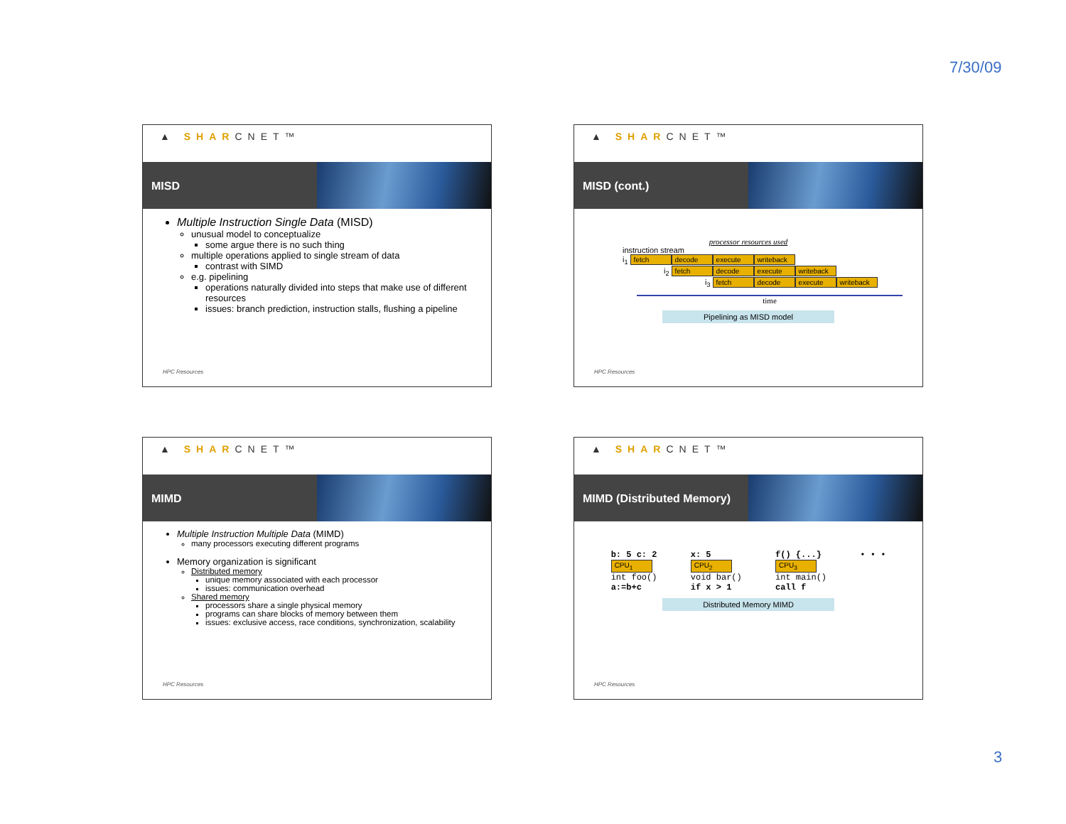7/30/09
▲ SHARCNET™
MISD
Multiple Instruction Single Data (MISD)
unusual model to conceptualize
some argue there is no such thing
multiple operations applied to single stream of data
contrast with SIMD
e.g. pipelining
operations naturally divided into steps that make use of different resources
issues: branch prediction, instruction stalls, flushing a pipeline
HPC Resources
▲ SHARCNET™
MISD (cont.)
processor resources used
instruction stream
i<sub>1</sub> fetch decode execute writeback
i<sub>2</sub> fetch decode execute writeback
i<sub>3</sub> fetch decode execute writeback
time
Pipelining as MISD model
HPC Resources
▲ SHARCNET™
MIMD
Multiple Instruction Multiple Data (MIMD)
many processors executing different programs
Memory organization is significant
Distributed memory
unique memory associated with each processor
issues: communication overhead
Shared memory
processors share a single physical memory
programs can share blocks of memory between them
issues: exclusive access, race conditions, synchronization, scalability
HPC Resources
▲ SHARCNET™
MIMD (Distributed Memory)
b: 5 c: 2
CPU<sub>1</sub>
int foo()
a:=b+c
x: 5
CPU<sub>2</sub>
void bar()
if x > 1
f() {...}
CPU<sub>3</sub>
int main()
call f
• • •
Distributed Memory MIMD
HPC Resources
3